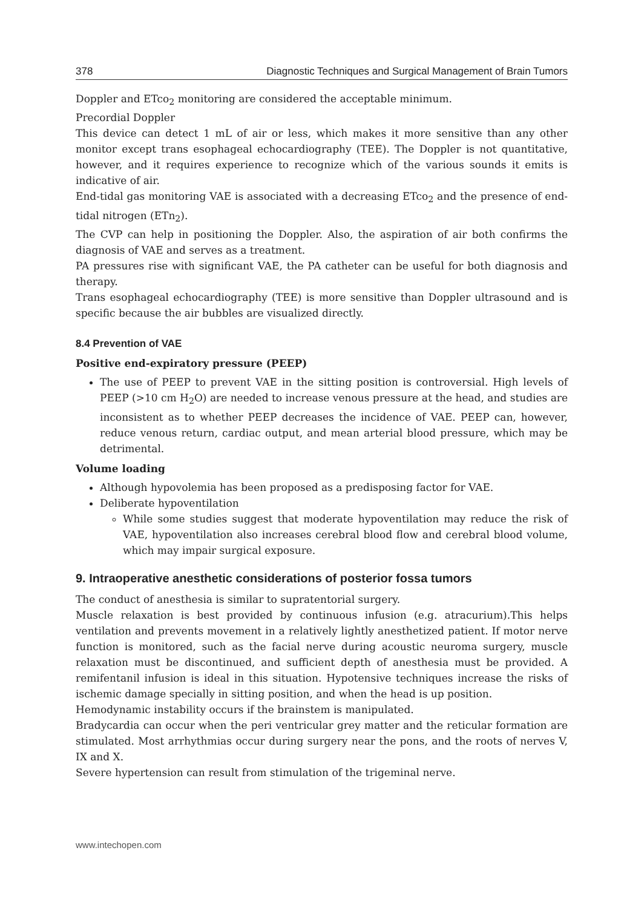378 Diagnostic Techniques and Surgical Management of Brain Tumors
Doppler and ETco<sub>2</sub> monitoring are considered the acceptable minimum.
Precordial Doppler
This device can detect 1 mL of air or less, which makes it more sensitive than any other monitor except trans esophageal echocardiography (TEE). The Doppler is not quantitative, however, and it requires experience to recognize which of the various sounds it emits is indicative of air.
End-tidal gas monitoring VAE is associated with a decreasing ETco<sub>2</sub> and the presence of end-tidal nitrogen (ETn<sub>2</sub>).
The CVP can help in positioning the Doppler. Also, the aspiration of air both confirms the diagnosis of VAE and serves as a treatment.
PA pressures rise with significant VAE, the PA catheter can be useful for both diagnosis and therapy.
Trans esophageal echocardiography (TEE) is more sensitive than Doppler ultrasound and is specific because the air bubbles are visualized directly.
8.4 Prevention of VAE
Positive end-expiratory pressure (PEEP)
The use of PEEP to prevent VAE in the sitting position is controversial. High levels of PEEP (>10 cm H<sub>2</sub>O) are needed to increase venous pressure at the head, and studies are inconsistent as to whether PEEP decreases the incidence of VAE. PEEP can, however, reduce venous return, cardiac output, and mean arterial blood pressure, which may be detrimental.
Volume loading
Although hypovolemia has been proposed as a predisposing factor for VAE.
Deliberate hypoventilation
While some studies suggest that moderate hypoventilation may reduce the risk of VAE, hypoventilation also increases cerebral blood flow and cerebral blood volume, which may impair surgical exposure.
9. Intraoperative anesthetic considerations of posterior fossa tumors
The conduct of anesthesia is similar to supratentorial surgery.
Muscle relaxation is best provided by continuous infusion (e.g. atracurium).This helps ventilation and prevents movement in a relatively lightly anesthetized patient. If motor nerve function is monitored, such as the facial nerve during acoustic neuroma surgery, muscle relaxation must be discontinued, and sufficient depth of anesthesia must be provided. A remifentanil infusion is ideal in this situation. Hypotensive techniques increase the risks of ischemic damage specially in sitting position, and when the head is up position.
Hemodynamic instability occurs if the brainstem is manipulated.
Bradycardia can occur when the peri ventricular grey matter and the reticular formation are stimulated. Most arrhythmias occur during surgery near the pons, and the roots of nerves V, IX and X.
Severe hypertension can result from stimulation of the trigeminal nerve.
www.intechopen.com